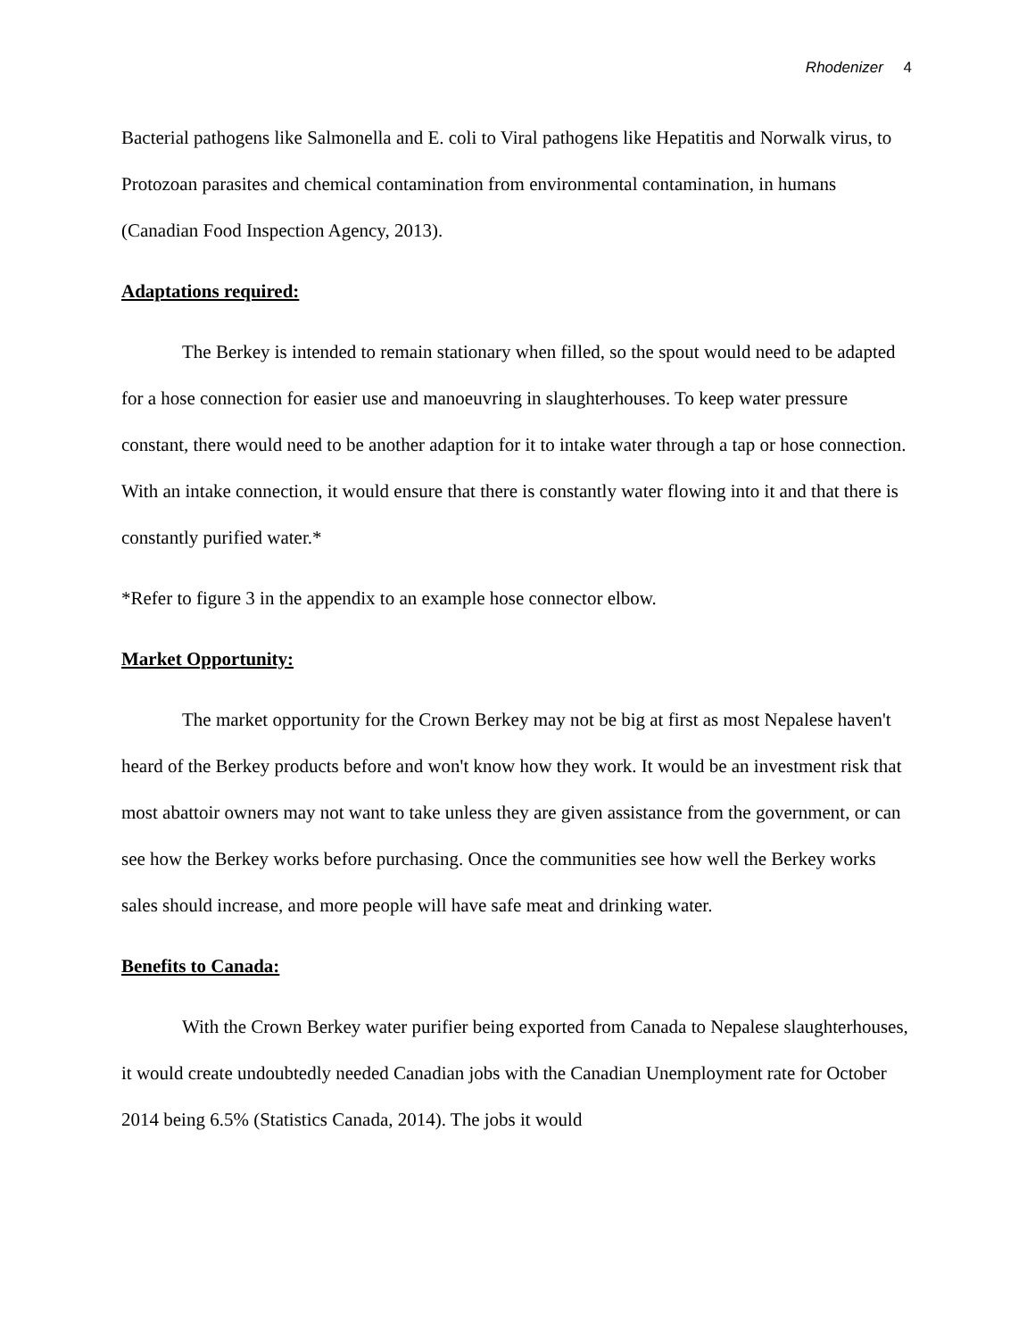Rhodenizer 4
Bacterial pathogens like Salmonella and E. coli to Viral pathogens like Hepatitis and Norwalk virus, to Protozoan parasites and chemical contamination from environmental contamination, in humans (Canadian Food Inspection Agency, 2013).
Adaptations required:
The Berkey is intended to remain stationary when filled, so the spout would need to be adapted for a hose connection for easier use and manoeuvring in slaughterhouses. To keep water pressure constant, there would need to be another adaption for it to intake water through a tap or hose connection. With an intake connection, it would ensure that there is constantly water flowing into it and that there is constantly purified water.*
*Refer to figure 3 in the appendix to an example hose connector elbow.
Market Opportunity:
The market opportunity for the Crown Berkey may not be big at first as most Nepalese haven't heard of the Berkey products before and won't know how they work. It would be an investment risk that most abattoir owners may not want to take unless they are given assistance from the government, or can see how the Berkey works before purchasing. Once the communities see how well the Berkey works sales should increase, and more people will have safe meat and drinking water.
Benefits to Canada:
With the Crown Berkey water purifier being exported from Canada to Nepalese slaughterhouses, it would create undoubtedly needed Canadian jobs with the Canadian Unemployment rate for October 2014 being 6.5% (Statistics Canada, 2014). The jobs it would